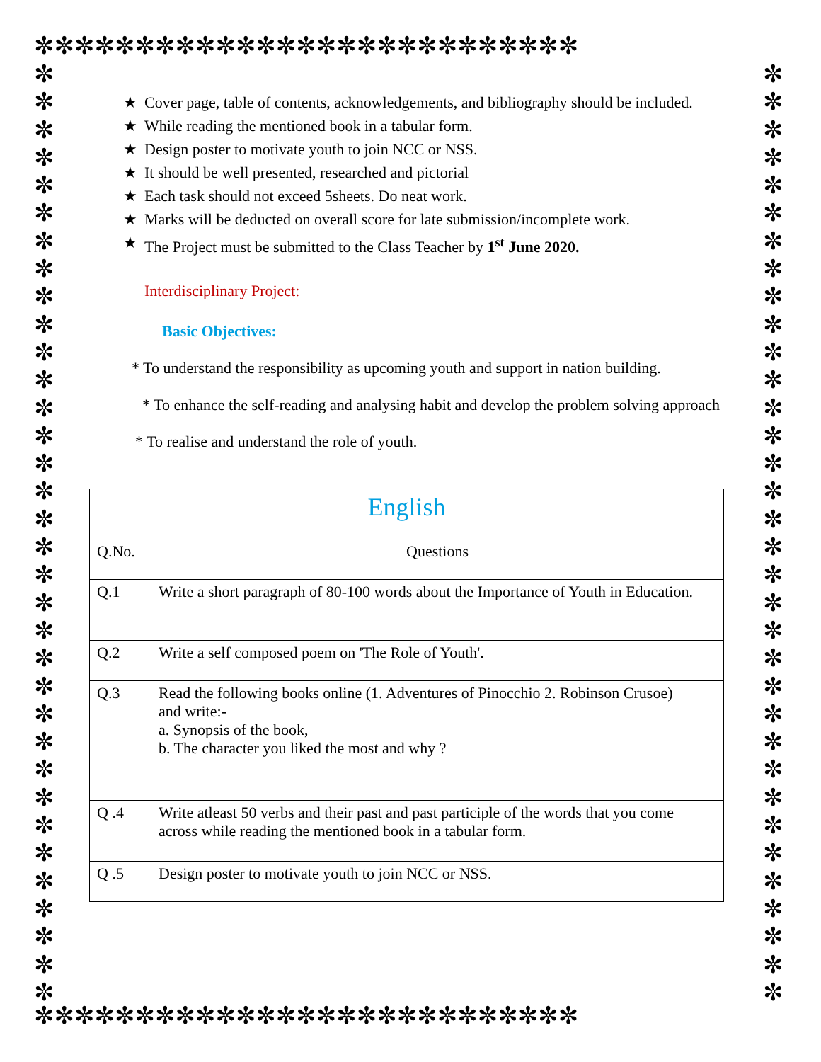✼✼✼✼✼✼✼✼✼✼✼✼✼✼✼✼✼✼✼✼✼✼✼✼✼✼✼
✼
✼
✼
✼
✼
✼
✼
✼
✼
✼
✼
✼
✼
✼
✼
✼
✼
✼
✼
✼
✼
✼
✼
✼
✼
✼
✼
✼
✼
✼
✼
✼
✼
✼
✼
✼
✼
✼
✼
✼
✼
✼
✼
✼
✼
✼
✼
✼
✼
✼
✼
✼
✼
✼
✼
✼
✼
✼
✼
✼
✼
✼
✼
✼
✼
✼
✼
✼
★ Cover page, table of contents, acknowledgements, and bibliography should be included.
★ While reading the mentioned book in a tabular form.
★ Design poster to motivate youth to join NCC or NSS.
★ It should be well presented, researched and pictorial
★ Each task should not exceed 5sheets. Do neat work.
★ Marks will be deducted on overall score for late submission/incomplete work.
★ The Project must be submitted to the Class Teacher by 1<sup>st</sup> June 2020.
Interdisciplinary Project:
Basic Objectives:
* To understand the responsibility as upcoming youth and support in nation building.
* To enhance the self-reading and analysing habit and develop the problem solving approach
* To realise and understand the role of youth.
| English | |
| Q.No. | Questions |
| Q.1 | Write a short paragraph of 80-100 words about the Importance of Youth in Education. |
| Q.2 | Write a self composed poem on 'The Role of Youth'. |
| Q.3 | Read the following books online (1. Adventures of Pinocchio 2. Robinson Crusoe) and write:- a. Synopsis of the book, b. The character you liked the most and why ? |
| Q .4 | Write atleast 50 verbs and their past and past participle of the words that you come across while reading the mentioned book in a tabular form. |
| Q .5 | Design poster to motivate youth to join NCC or NSS. |
✼✼✼✼✼✼✼✼✼✼✼✼✼✼✼✼✼✼✼✼✼✼✼✼✼✼✼